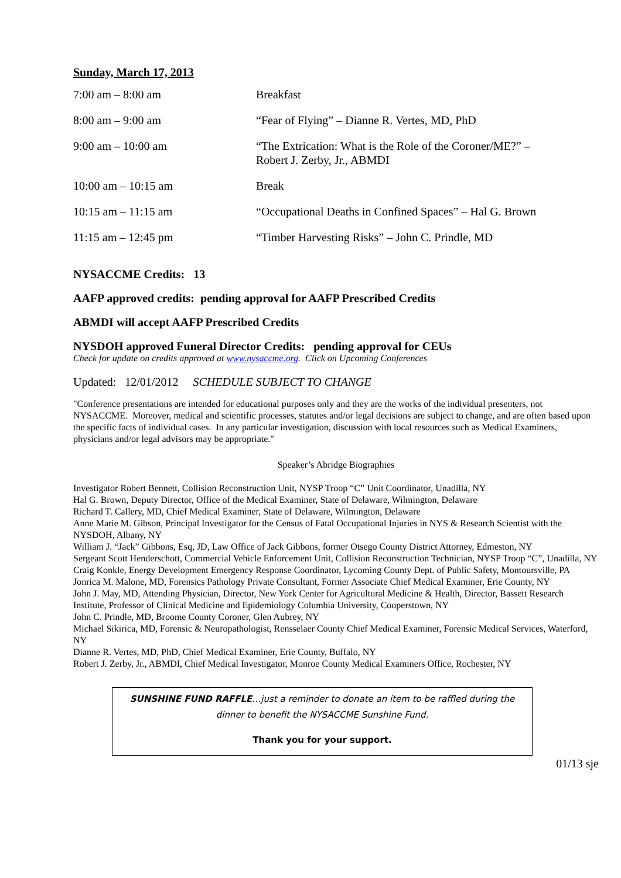Sunday, March 17, 2013
| 7:00 am – 8:00 am | Breakfast |
| 8:00 am – 9:00 am | “Fear of Flying” – Dianne R. Vertes, MD, PhD |
| 9:00 am – 10:00 am | “The Extrication: What is the Role of the Coroner/ME?” – Robert J. Zerby, Jr., ABMDI |
| 10:00 am – 10:15 am | Break |
| 10:15 am – 11:15 am | “Occupational Deaths in Confined Spaces” – Hal G. Brown |
| 11:15 am – 12:45 pm | “Timber Harvesting Risks” – John C. Prindle, MD |
NYSACCME Credits: 13
AAFP approved credits: pending approval for AAFP Prescribed Credits
ABMDI will accept AAFP Prescribed Credits
NYSDOH approved Funeral Director Credits: pending approval for CEUs
Check for update on credits approved at www.nysaccme.org. Click on Upcoming Conferences
Updated: 12/01/2012 SCHEDULE SUBJECT TO CHANGE
"Conference presentations are intended for educational purposes only and they are the works of the individual presenters, not NYSACCME. Moreover, medical and scientific processes, statutes and/or legal decisions are subject to change, and are often based upon the specific facts of individual cases. In any particular investigation, discussion with local resources such as Medical Examiners, physicians and/or legal advisors may be appropriate."
Speaker’s Abridge Biographies
Investigator Robert Bennett, Collision Reconstruction Unit, NYSP Troop “C” Unit Coordinator, Unadilla, NY
Hal G. Brown, Deputy Director, Office of the Medical Examiner, State of Delaware, Wilmington, Delaware
Richard T. Callery, MD, Chief Medical Examiner, State of Delaware, Wilmington, Delaware
Anne Marie M. Gibson, Principal Investigator for the Census of Fatal Occupational Injuries in NYS & Research Scientist with the NYSDOH, Albany, NY
William J. “Jack” Gibbons, Esq, JD, Law Office of Jack Gibbons, former Otsego County District Attorney, Edmeston, NY
Sergeant Scott Henderschott, Commercial Vehicle Enforcement Unit, Collision Reconstruction Technician, NYSP Troop “C”, Unadilla, NY
Craig Konkle, Energy Development Emergency Response Coordinator, Lycoming County Dept. of Public Safety, Montoursville, PA
Jonrica M. Malone, MD, Forensics Pathology Private Consultant, Former Associate Chief Medical Examiner, Erie County, NY
John J. May, MD, Attending Physician, Director, New York Center for Agricultural Medicine & Health, Director, Bassett Research Institute, Professor of Clinical Medicine and Epidemiology Columbia University, Cooperstown, NY
John C. Prindle, MD, Broome County Coroner, Glen Aubrey, NY
Michael Sikirica, MD, Forensic & Neuropathologist, Rensselaer County Chief Medical Examiner, Forensic Medical Services, Waterford, NY
Dianne R. Vertes, MD, PhD, Chief Medical Examiner, Erie County, Buffalo, NY
Robert J. Zerby, Jr., ABMDI, Chief Medical Investigator, Monroe County Medical Examiners Office, Rochester, NY
SUNSHINE FUND RAFFLE…just a reminder to donate an item to be raffled during the
dinner to benefit the NYSACCME Sunshine Fund.
Thank you for your support.
01/13 sje